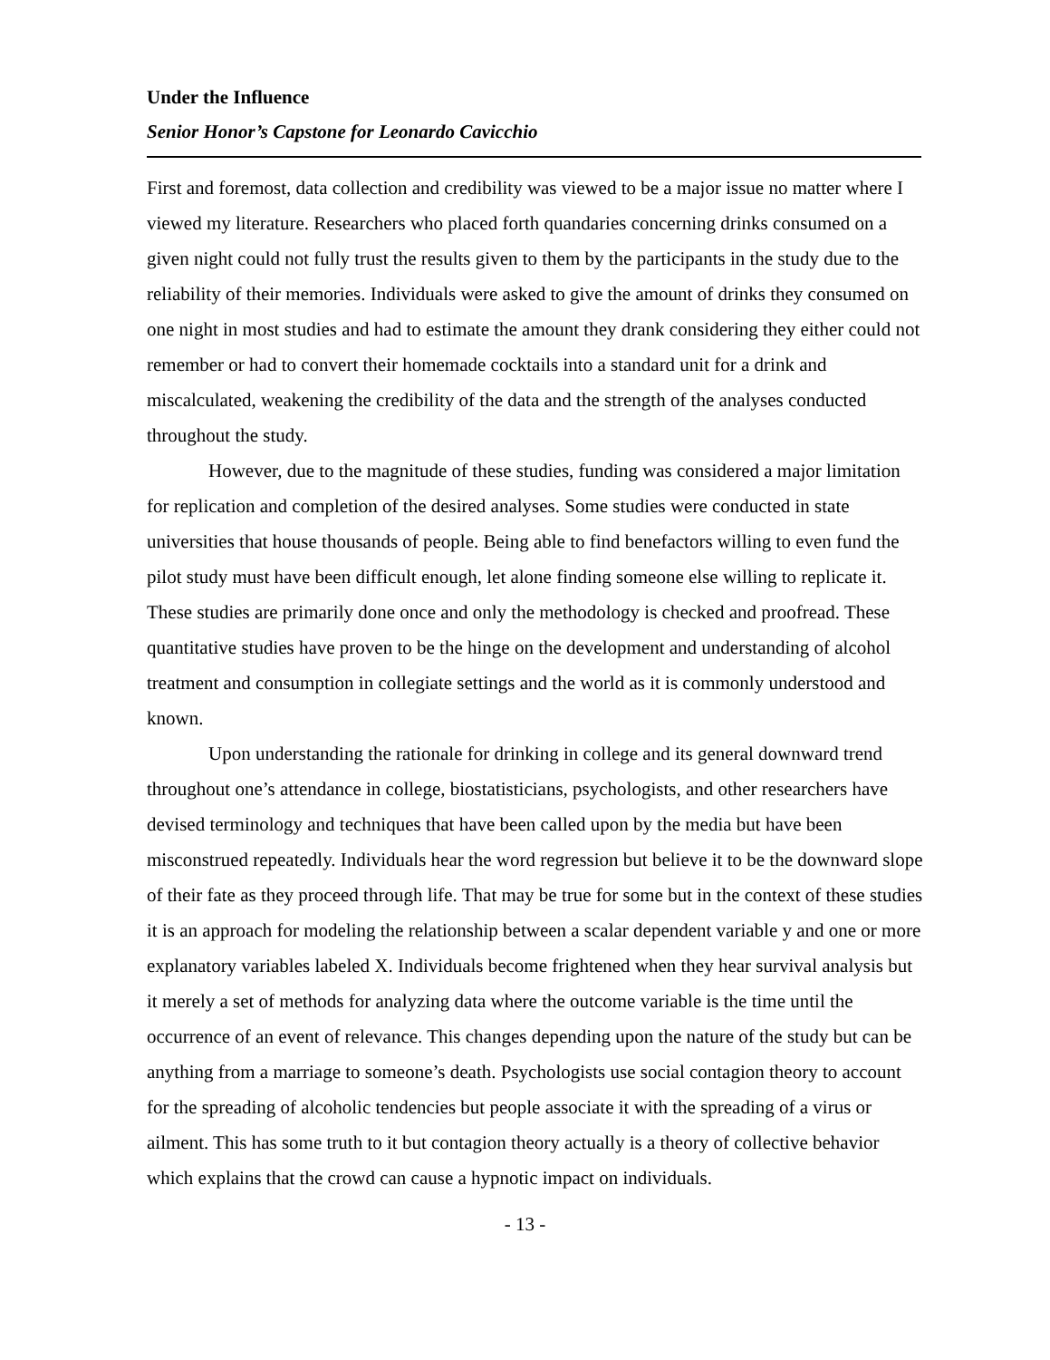Under the Influence
Senior Honor’s Capstone for Leonardo Cavicchio
First and foremost, data collection and credibility was viewed to be a major issue no matter where I viewed my literature. Researchers who placed forth quandaries concerning drinks consumed on a given night could not fully trust the results given to them by the participants in the study due to the reliability of their memories. Individuals were asked to give the amount of drinks they consumed on one night in most studies and had to estimate the amount they drank considering they either could not remember or had to convert their homemade cocktails into a standard unit for a drink and miscalculated, weakening the credibility of the data and the strength of the analyses conducted throughout the study.
However, due to the magnitude of these studies, funding was considered a major limitation for replication and completion of the desired analyses. Some studies were conducted in state universities that house thousands of people. Being able to find benefactors willing to even fund the pilot study must have been difficult enough, let alone finding someone else willing to replicate it. These studies are primarily done once and only the methodology is checked and proofread. These quantitative studies have proven to be the hinge on the development and understanding of alcohol treatment and consumption in collegiate settings and the world as it is commonly understood and known.
Upon understanding the rationale for drinking in college and its general downward trend throughout one’s attendance in college, biostatisticians, psychologists, and other researchers have devised terminology and techniques that have been called upon by the media but have been misconstrued repeatedly. Individuals hear the word regression but believe it to be the downward slope of their fate as they proceed through life. That may be true for some but in the context of these studies it is an approach for modeling the relationship between a scalar dependent variable y and one or more explanatory variables labeled X. Individuals become frightened when they hear survival analysis but it merely a set of methods for analyzing data where the outcome variable is the time until the occurrence of an event of relevance. This changes depending upon the nature of the study but can be anything from a marriage to someone’s death. Psychologists use social contagion theory to account for the spreading of alcoholic tendencies but people associate it with the spreading of a virus or ailment. This has some truth to it but contagion theory actually is a theory of collective behavior which explains that the crowd can cause a hypnotic impact on individuals.
- 13 -